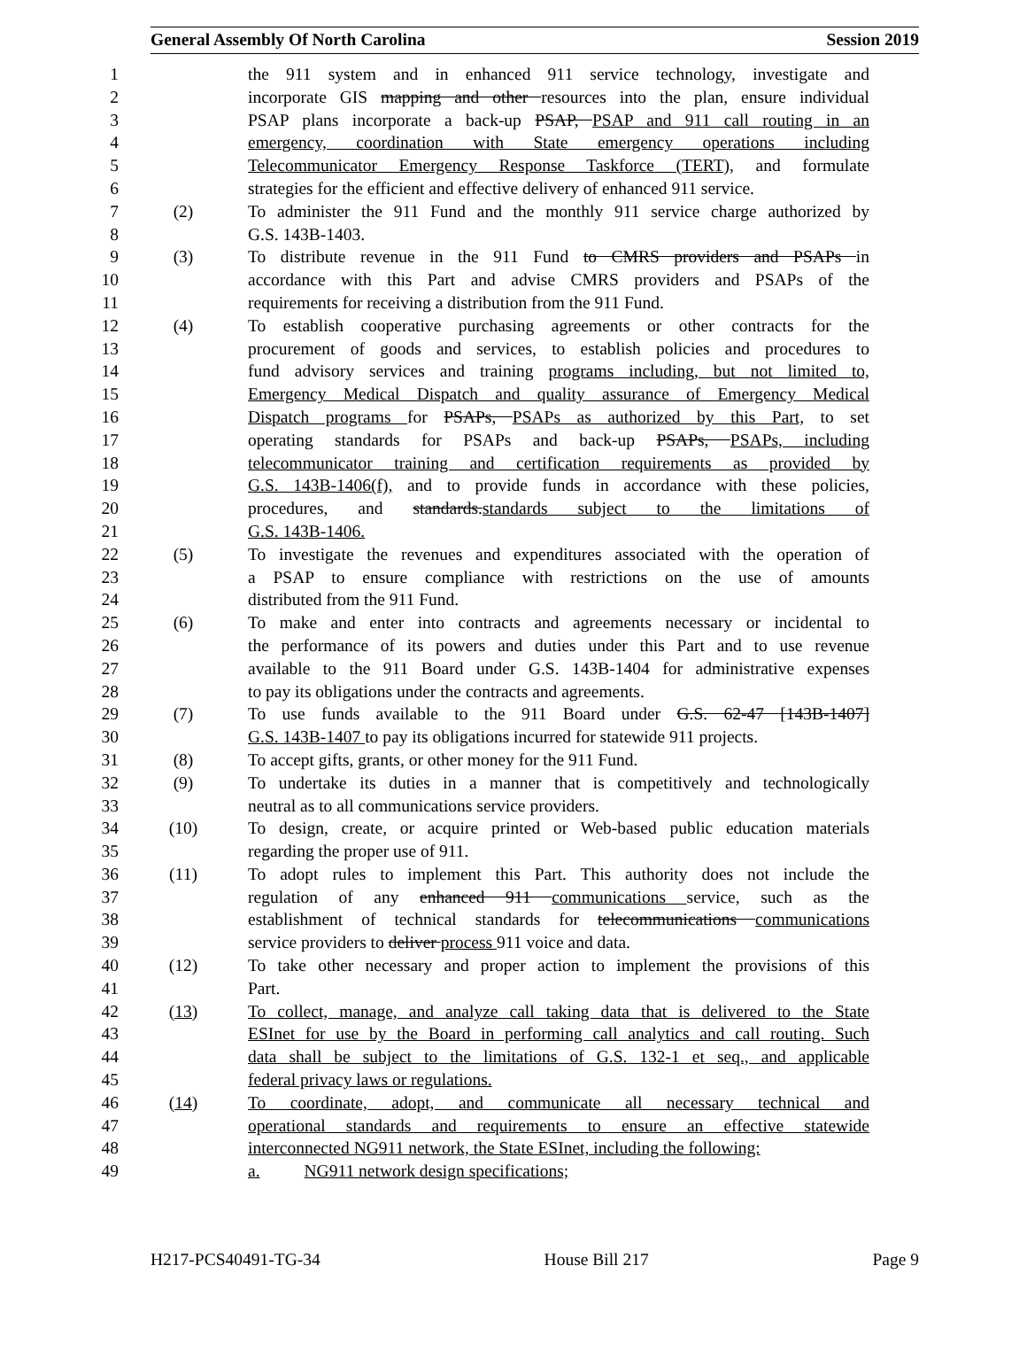General Assembly Of North Carolina Session 2019
1 the 911 system and in enhanced 911 service technology, investigate and
2 incorporate GIS mapping and other resources into the plan, ensure individual
3 PSAP plans incorporate a back-up PSAP, PSAP and 911 call routing in an
4 emergency, coordination with State emergency operations including
5 Telecommunicator Emergency Response Taskforce (TERT), and formulate
6 strategies for the efficient and effective delivery of enhanced 911 service.
7 (2) To administer the 911 Fund and the monthly 911 service charge authorized by
8 G.S. 143B-1403.
9 (3) To distribute revenue in the 911 Fund to CMRS providers and PSAPs in
10 accordance with this Part and advise CMRS providers and PSAPs of the
11 requirements for receiving a distribution from the 911 Fund.
12 (4) To establish cooperative purchasing agreements or other contracts for the
13 procurement of goods and services, to establish policies and procedures to
14 fund advisory services and training programs including, but not limited to,
15 Emergency Medical Dispatch and quality assurance of Emergency Medical
16 Dispatch programs for PSAPs, PSAPs as authorized by this Part, to set
17 operating standards for PSAPs and back-up PSAPs, PSAPs, including
18 telecommunicator training and certification requirements as provided by
19 G.S. 143B-1406(f), and to provide funds in accordance with these policies,
20 procedures, and standards.standards subject to the limitations of
21 G.S. 143B-1406.
22 (5) To investigate the revenues and expenditures associated with the operation of
23 a PSAP to ensure compliance with restrictions on the use of amounts
24 distributed from the 911 Fund.
25 (6) To make and enter into contracts and agreements necessary or incidental to
26 the performance of its powers and duties under this Part and to use revenue
27 available to the 911 Board under G.S. 143B-1404 for administrative expenses
28 to pay its obligations under the contracts and agreements.
29 (7) To use funds available to the 911 Board under G.S. 62-47 [143B-1407]
30 G.S. 143B-1407 to pay its obligations incurred for statewide 911 projects.
31 (8) To accept gifts, grants, or other money for the 911 Fund.
32 (9) To undertake its duties in a manner that is competitively and technologically
33 neutral as to all communications service providers.
34 (10) To design, create, or acquire printed or Web-based public education materials
35 regarding the proper use of 911.
36 (11) To adopt rules to implement this Part. This authority does not include the
37 regulation of any enhanced 911 communications service, such as the
38 establishment of technical standards for telecommunications communications
39 service providers to deliver process 911 voice and data.
40 (12) To take other necessary and proper action to implement the provisions of this
41 Part.
42 (13) To collect, manage, and analyze call taking data that is delivered to the State
43 ESInet for use by the Board in performing call analytics and call routing. Such
44 data shall be subject to the limitations of G.S. 132-1 et seq., and applicable
45 federal privacy laws or regulations.
46 (14) To coordinate, adopt, and communicate all necessary technical and
47 operational standards and requirements to ensure an effective statewide
48 interconnected NG911 network, the State ESInet, including the following:
49 a. NG911 network design specifications;
H217-PCS40491-TG-34 House Bill 217 Page 9